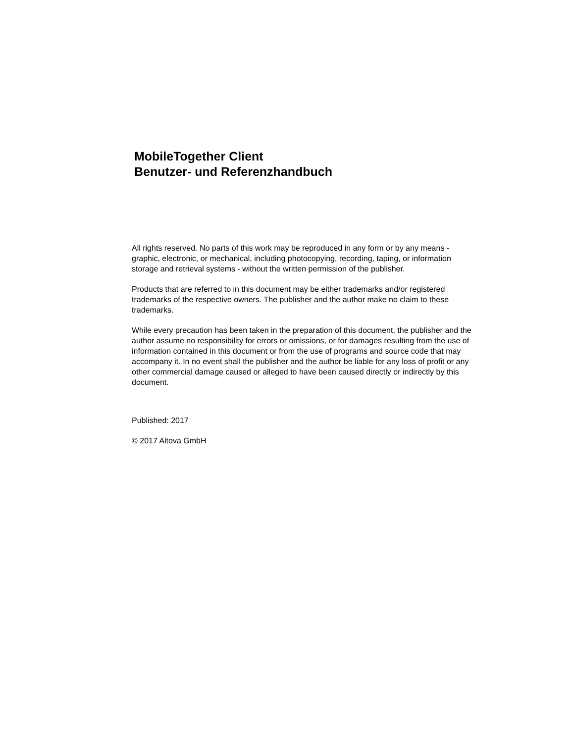MobileTogether Client
Benutzer- und Referenzhandbuch
All rights reserved. No parts of this work may be reproduced in any form or by any means - graphic, electronic, or mechanical, including photocopying, recording, taping, or information storage and retrieval systems - without the written permission of the publisher.
Products that are referred to in this document may be either trademarks and/or registered trademarks of the respective owners. The publisher and the author make no claim to these trademarks.
While every precaution has been taken in the preparation of this document, the publisher and the author assume no responsibility for errors or omissions, or for damages resulting from the use of information contained in this document or from the use of programs and source code that may accompany it. In no event shall the publisher and the author be liable for any loss of profit or any other commercial damage caused or alleged to have been caused directly or indirectly by this document.
Published: 2017
© 2017 Altova GmbH